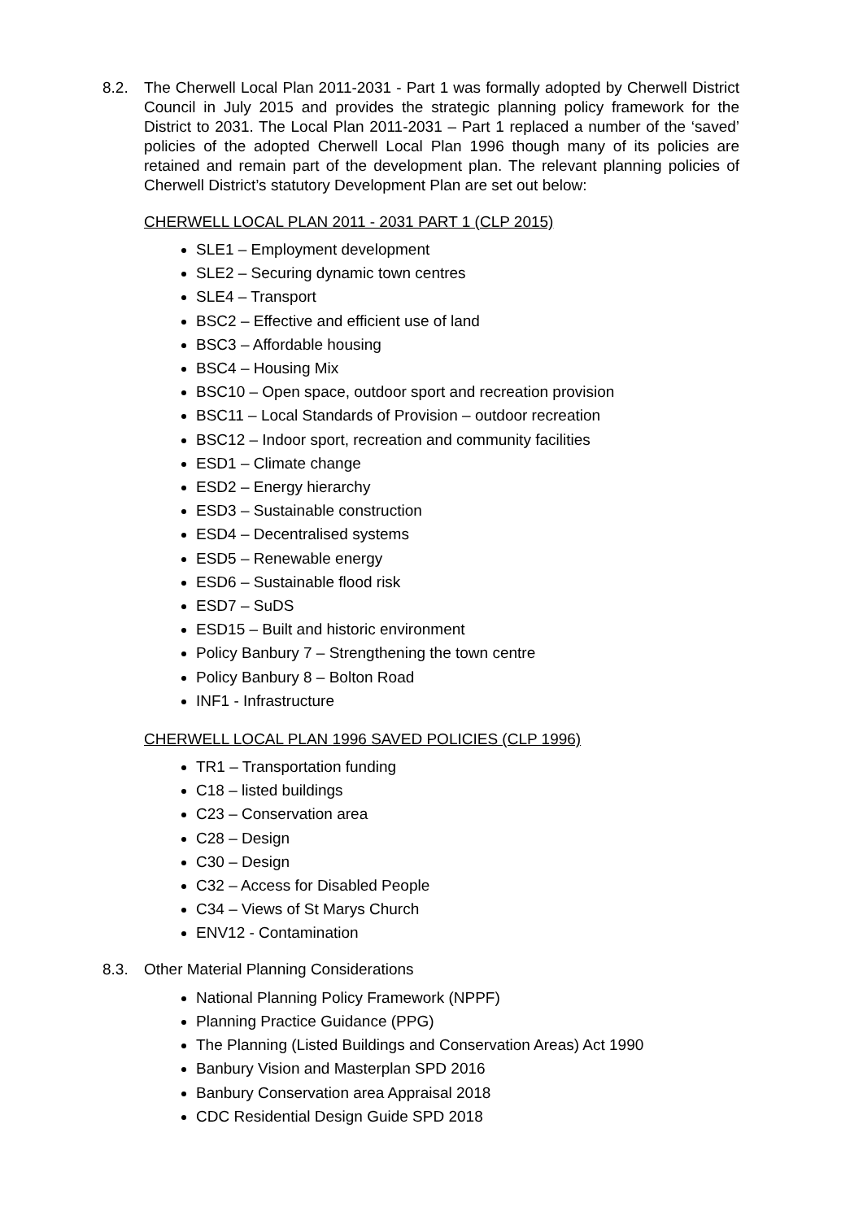8.2. The Cherwell Local Plan 2011-2031 - Part 1 was formally adopted by Cherwell District Council in July 2015 and provides the strategic planning policy framework for the District to 2031. The Local Plan 2011-2031 – Part 1 replaced a number of the ‘saved’ policies of the adopted Cherwell Local Plan 1996 though many of its policies are retained and remain part of the development plan. The relevant planning policies of Cherwell District’s statutory Development Plan are set out below:
CHERWELL LOCAL PLAN 2011 - 2031 PART 1 (CLP 2015)
SLE1 – Employment development
SLE2 – Securing dynamic town centres
SLE4 – Transport
BSC2 – Effective and efficient use of land
BSC3 – Affordable housing
BSC4 – Housing Mix
BSC10 – Open space, outdoor sport and recreation provision
BSC11 – Local Standards of Provision – outdoor recreation
BSC12 – Indoor sport, recreation and community facilities
ESD1 – Climate change
ESD2 – Energy hierarchy
ESD3 – Sustainable construction
ESD4 – Decentralised systems
ESD5 – Renewable energy
ESD6 – Sustainable flood risk
ESD7 – SuDS
ESD15 – Built and historic environment
Policy Banbury 7 – Strengthening the town centre
Policy Banbury 8 – Bolton Road
INF1 - Infrastructure
CHERWELL LOCAL PLAN 1996 SAVED POLICIES (CLP 1996)
TR1 – Transportation funding
C18 – listed buildings
C23 – Conservation area
C28 – Design
C30 – Design
C32 – Access for Disabled People
C34 – Views of St Marys Church
ENV12 - Contamination
8.3. Other Material Planning Considerations
National Planning Policy Framework (NPPF)
Planning Practice Guidance (PPG)
The Planning (Listed Buildings and Conservation Areas) Act 1990
Banbury Vision and Masterplan SPD 2016
Banbury Conservation area Appraisal 2018
CDC Residential Design Guide SPD 2018